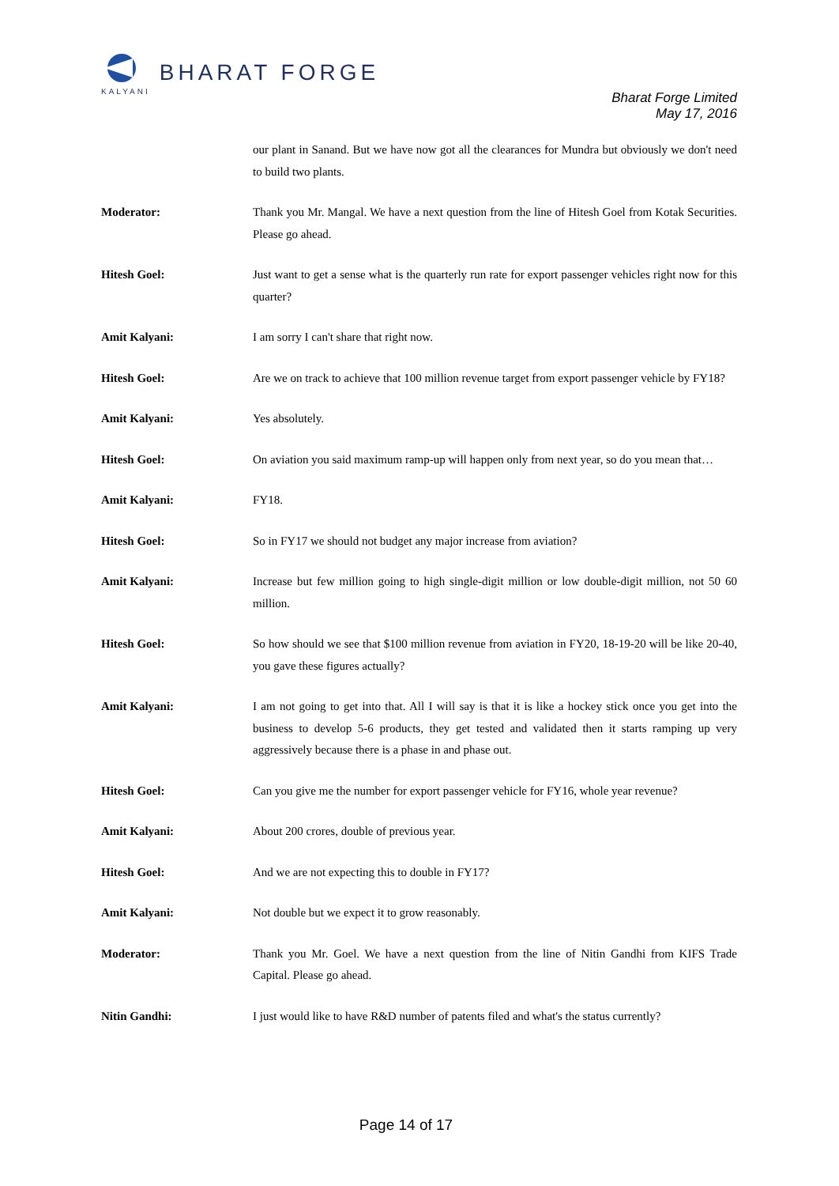KALYANI
BHARAT FORGE
Bharat Forge Limited
May 17, 2016
our plant in Sanand. But we have now got all the clearances for Mundra but obviously we don't need to build two plants.
Moderator: Thank you Mr. Mangal. We have a next question from the line of Hitesh Goel from Kotak Securities. Please go ahead.
Hitesh Goel: Just want to get a sense what is the quarterly run rate for export passenger vehicles right now for this quarter?
Amit Kalyani: I am sorry I can't share that right now.
Hitesh Goel: Are we on track to achieve that 100 million revenue target from export passenger vehicle by FY18?
Amit Kalyani: Yes absolutely.
Hitesh Goel: On aviation you said maximum ramp-up will happen only from next year, so do you mean that…
Amit Kalyani: FY18.
Hitesh Goel: So in FY17 we should not budget any major increase from aviation?
Amit Kalyani: Increase but few million going to high single-digit million or low double-digit million, not 50 60 million.
Hitesh Goel: So how should we see that $100 million revenue from aviation in FY20, 18-19-20 will be like 20-40, you gave these figures actually?
Amit Kalyani: I am not going to get into that. All I will say is that it is like a hockey stick once you get into the business to develop 5-6 products, they get tested and validated then it starts ramping up very aggressively because there is a phase in and phase out.
Hitesh Goel: Can you give me the number for export passenger vehicle for FY16, whole year revenue?
Amit Kalyani: About 200 crores, double of previous year.
Hitesh Goel: And we are not expecting this to double in FY17?
Amit Kalyani: Not double but we expect it to grow reasonably.
Moderator: Thank you Mr. Goel. We have a next question from the line of Nitin Gandhi from KIFS Trade Capital. Please go ahead.
Nitin Gandhi: I just would like to have R&D number of patents filed and what's the status currently?
Page 14 of 17